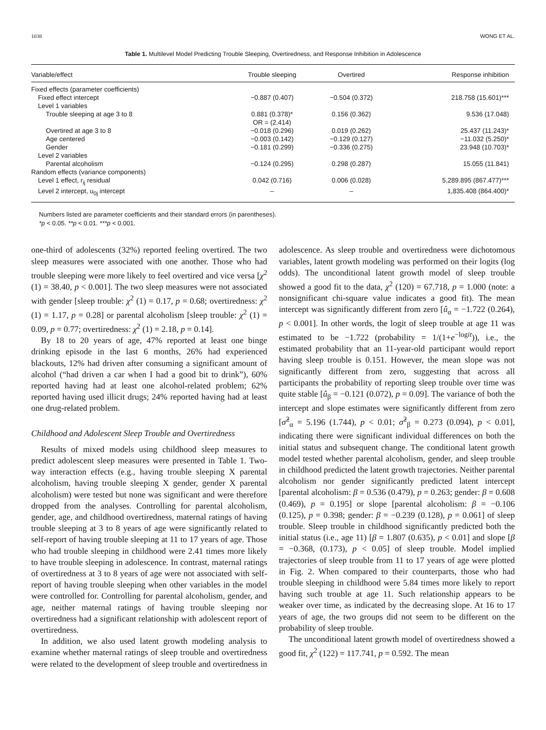1038 WONG ET AL.
Table 1. Multilevel Model Predicting Trouble Sleeping, Overtiredness, and Response Inhibition in Adolescence
| Variable/effect | Trouble sleeping | Overtired | Response inhibition |
| --- | --- | --- | --- |
| Fixed effects (parameter coefficients) | | | |
| Fixed effect intercept | −0.887 (0.407) | −0.504 (0.372) | 218.758 (15.601)*** |
| Level 1 variables | | | |
| Trouble sleeping at age 3 to 8 | 0.881 (0.378)* OR = (2.414) | 0.156 (0.362) | 9.536 (17.048) |
| Overtired at age 3 to 8 | −0.018 (0.296) | 0.019 (0.262) | 25.437 (11.243)* |
| Age centered | −0.003 (0.142) | −0.129 (0.127) | −11.032 (5.250)* |
| Gender | −0.181 (0.299) | −0.336 (0.275) | 23.948 (10.703)* |
| Level 2 variables | | | |
| Parental alcoholism | −0.124 (0.295) | 0.298 (0.287) | 15.055 (11.841) |
| Random effects (variance components) | | | |
| Level 1 effect, r<sub>ij</sub> residual | 0.042 (0.716) | 0.006 (0.028) | 5,289.895 (867.477)*** |
| Level 2 intercept, u<sub>0j</sub> intercept | – | – | 1,835.408 (864.400)* |
Numbers listed are parameter coefficients and their standard errors (in parentheses).
*p < 0.05. **p < 0.01. ***p < 0.001.
one-third of adolescents (32%) reported feeling overtired. The two sleep measures were associated with one another. Those who had trouble sleeping were more likely to feel overtired and vice versa [χ<sup>2</sup> (1) = 38.40, p < 0.001]. The two sleep measures were not associated with gender [sleep trouble: χ<sup>2</sup> (1) = 0.17, p = 0.68; overtiredness: χ<sup>2</sup> (1) = 1.17, p = 0.28] or parental alcoholism [sleep trouble: χ<sup>2</sup> (1) = 0.09, p = 0.77; overtiredness: χ<sup>2</sup> (1) = 2.18, p = 0.14].
By 18 to 20 years of age, 47% reported at least one binge drinking episode in the last 6 months, 26% had experienced blackouts, 12% had driven after consuming a significant amount of alcohol (“had driven a car when I had a good bit to drink”), 60% reported having had at least one alcohol-related problem; 62% reported having used illicit drugs; 24% reported having had at least one drug-related problem.
Childhood and Adolescent Sleep Trouble and Overtiredness
Results of mixed models using childhood sleep measures to predict adolescent sleep measures were presented in Table 1. Two-way interaction effects (e.g., having trouble sleeping X parental alcoholism, having trouble sleeping X gender, gender X parental alcoholism) were tested but none was significant and were therefore dropped from the analyses. Controlling for parental alcoholism, gender, age, and childhood overtiredness, maternal ratings of having trouble sleeping at 3 to 8 years of age were significantly related to self-report of having trouble sleeping at 11 to 17 years of age. Those who had trouble sleeping in childhood were 2.41 times more likely to have trouble sleeping in adolescence. In contrast, maternal ratings of overtiredness at 3 to 8 years of age were not associated with self-report of having trouble sleeping when other variables in the model were controlled for. Controlling for parental alcoholism, gender, and age, neither maternal ratings of having trouble sleeping nor overtiredness had a significant relationship with adolescent report of overtiredness.
In addition, we also used latent growth modeling analysis to examine whether maternal ratings of sleep trouble and overtiredness were related to the development of sleep trouble and overtiredness in adolescence. As sleep trouble and overtiredness were dichotomous variables, latent growth modeling was performed on their logits (log odds). The unconditional latent growth model of sleep trouble showed a good fit to the data, χ<sup>2</sup> (120) = 67.718, p = 1.000 (note: a nonsignificant chi-square value indicates a good fit). The mean intercept was significantly different from zero [û<sub>α</sub> = −1.722 (0.264), p < 0.001]. In other words, the logit of sleep trouble at age 11 was estimated to be −1.722 (probability = 1/(1+e<sup>−logit</sup>)), i.e., the estimated probability that an 11-year-old participant would report having sleep trouble is 0.151. However, the mean slope was not significantly different from zero, suggesting that across all participants the probability of reporting sleep trouble over time was quite stable [û<sub>β</sub> = −0.121 (0.072), p = 0.09]. The variance of both the intercept and slope estimates were significantly different from zero [σ̂<sup>2</sup><sub>α</sub> = 5.196 (1.744), p < 0.01; σ̂<sup>2</sup><sub>β</sub> = 0.273 (0.094), p < 0.01], indicating there were significant individual differences on both the initial status and subsequent change. The conditional latent growth model tested whether parental alcoholism, gender, and sleep trouble in childhood predicted the latent growth trajectories. Neither parental alcoholism nor gender significantly predicted latent intercept [parental alcoholism: β = 0.536 (0.479), p = 0.263; gender: β = 0.608 (0.469), p = 0.195] or slope [parental alcoholism: β = −0.106 (0.125), p = 0.398; gender: β = −0.239 (0.128), p = 0.061] of sleep trouble. Sleep trouble in childhood significantly predicted both the initial status (i.e., age 11) [β = 1.807 (0.635), p < 0.01] and slope [β = −0.368, (0.173), p < 0.05] of sleep trouble. Model implied trajectories of sleep trouble from 11 to 17 years of age were plotted in Fig. 2. When compared to their counterparts, those who had trouble sleeping in childhood were 5.84 times more likely to report having such trouble at age 11. Such relationship appears to be weaker over time, as indicated by the decreasing slope. At 16 to 17 years of age, the two groups did not seem to be different on the probability of sleep trouble.
The unconditional latent growth model of overtiredness showed a good fit, χ<sup>2</sup> (122) = 117.741, p = 0.592. The mean